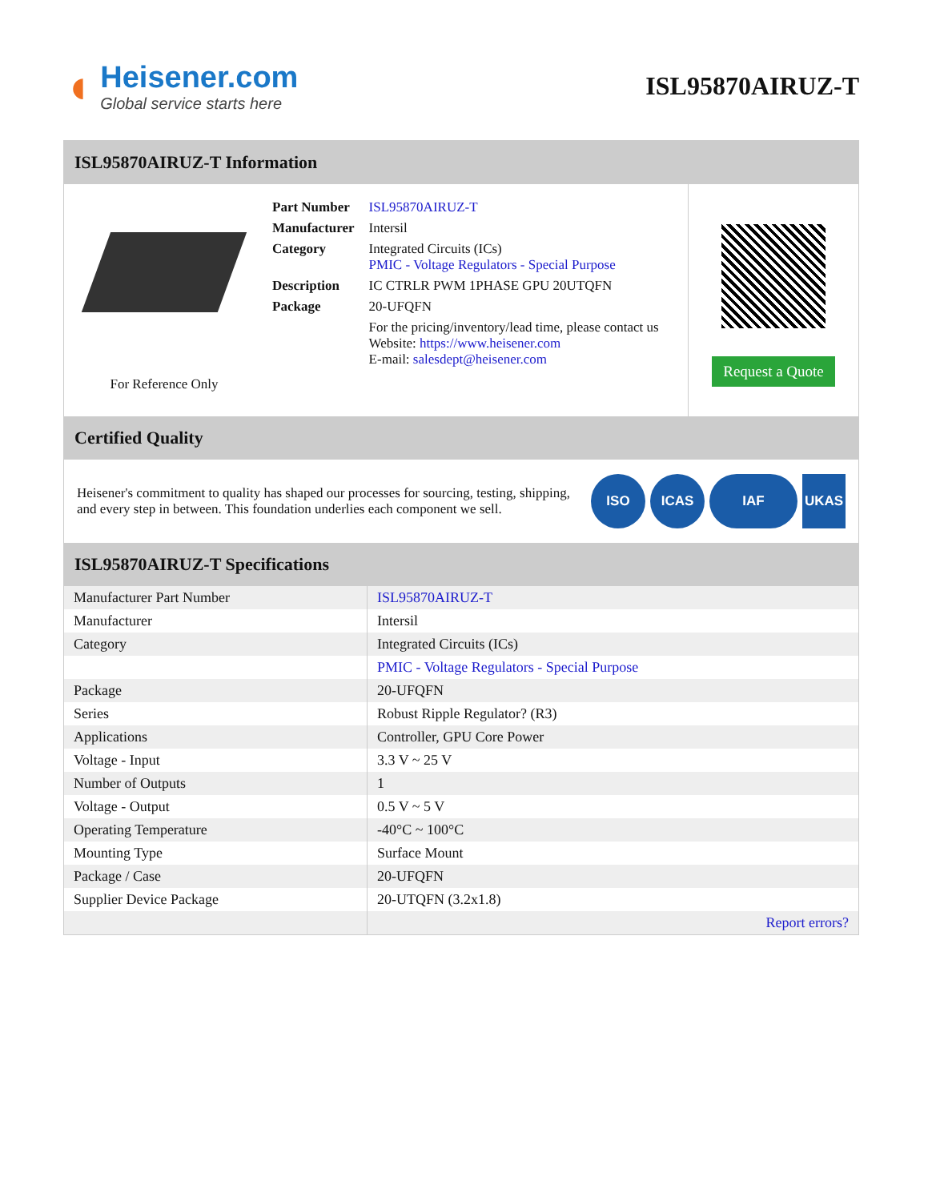◖
Heisener.com
Global service starts here
ISL95870AIRUZ-T
ISL95870AIRUZ-T Information
For Reference Only
| Part Number | ISL95870AIRUZ-T |
| Manufacturer | Intersil |
| Category | Integrated Circuits (ICs) PMIC - Voltage Regulators - Special Purpose |
| Description | IC CTRLR PWM 1PHASE GPU 20UTQFN |
| Package | 20-UFQFN |
| | For the pricing/inventory/lead time, please contact us Website: https://www.heisener.com E-mail: salesdept@heisener.com |
Request a Quote
Certified Quality
Heisener's commitment to quality has shaped our processes for sourcing, testing, shipping, and every step in between. This foundation underlies each component we sell.
ISO ICAS IAF UKAS
ISL95870AIRUZ-T Specifications
| Manufacturer Part Number | ISL95870AIRUZ-T |
| Manufacturer | Intersil |
| Category | Integrated Circuits (ICs) |
| | PMIC - Voltage Regulators - Special Purpose |
| Package | 20-UFQFN |
| Series | Robust Ripple Regulator? (R3) |
| Applications | Controller, GPU Core Power |
| Voltage - Input | 3.3 V ~ 25 V |
| Number of Outputs | 1 |
| Voltage - Output | 0.5 V ~ 5 V |
| Operating Temperature | -40°C ~ 100°C |
| Mounting Type | Surface Mount |
| Package / Case | 20-UFQFN |
| Supplier Device Package | 20-UTQFN (3.2x1.8) |
| | Report errors? |